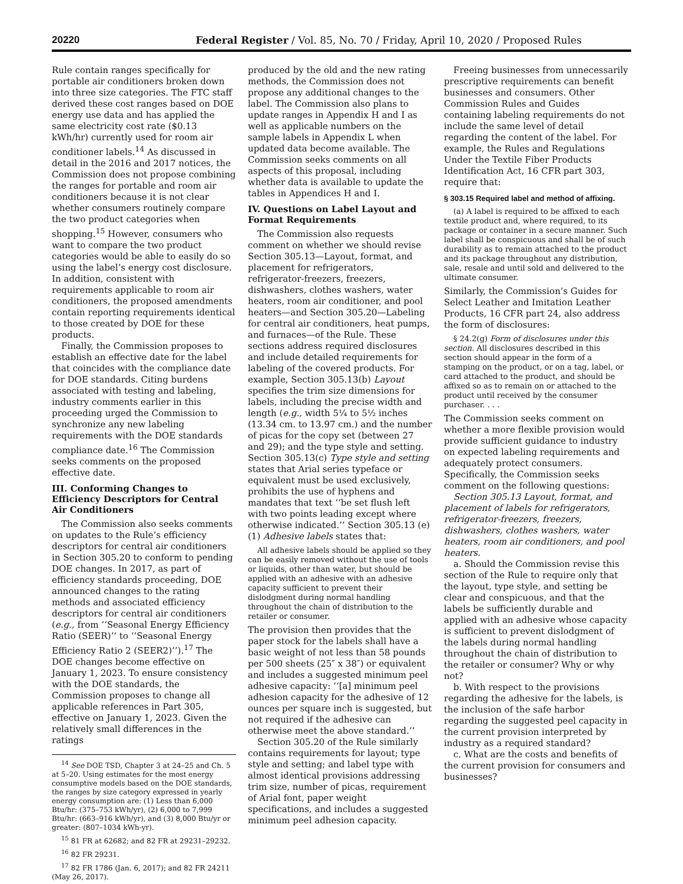20220 Federal Register / Vol. 85, No. 70 / Friday, April 10, 2020 / Proposed Rules
Rule contain ranges specifically for portable air conditioners broken down into three size categories. The FTC staff derived these cost ranges based on DOE energy use data and has applied the same electricity cost rate ($0.13 kWh/hr) currently used for room air conditioner labels.<sup>14</sup> As discussed in detail in the 2016 and 2017 notices, the Commission does not propose combining the ranges for portable and room air conditioners because it is not clear whether consumers routinely compare the two product categories when shopping.<sup>15</sup> However, consumers who want to compare the two product categories would be able to easily do so using the label’s energy cost disclosure. In addition, consistent with requirements applicable to room air conditioners, the proposed amendments contain reporting requirements identical to those created by DOE for these products.
Finally, the Commission proposes to establish an effective date for the label that coincides with the compliance date for DOE standards. Citing burdens associated with testing and labeling, industry comments earlier in this proceeding urged the Commission to synchronize any new labeling requirements with the DOE standards compliance date.<sup>16</sup> The Commission seeks comments on the proposed effective date.
III. Conforming Changes to Efficiency Descriptors for Central Air Conditioners
The Commission also seeks comments on updates to the Rule’s efficiency descriptors for central air conditioners in Section 305.20 to conform to pending DOE changes. In 2017, as part of efficiency standards proceeding, DOE announced changes to the rating methods and associated efficiency descriptors for central air conditioners (e.g., from ‘‘Seasonal Energy Efficiency Ratio (SEER)’’ to ‘‘Seasonal Energy Efficiency Ratio 2 (SEER2)’’).<sup>17</sup> The DOE changes become effective on January 1, 2023. To ensure consistency with the DOE standards, the Commission proposes to change all applicable references in Part 305, effective on January 1, 2023. Given the relatively small differences in the ratings
<sup>14</sup> See DOE TSD, Chapter 3 at 24–25 and Ch. 5 at 5–20. Using estimates for the most energy consumptive models based on the DOE standards, the ranges by size category expressed in yearly energy consumption are: (1) Less than 6,000 Btu/hr: (375–753 kWh/yr), (2) 6,000 to 7,999 Btu/hr: (663–916 kWh/yr), and (3) 8,000 Btu/yr or greater: (807–1034 kWh-yr).
<sup>15</sup> 81 FR at 62682; and 82 FR at 29231–29232.
<sup>16</sup> 82 FR 29231.
<sup>17</sup> 82 FR 1786 (Jan. 6, 2017); and 82 FR 24211 (May 26, 2017).
produced by the old and the new rating methods, the Commission does not propose any additional changes to the label. The Commission also plans to update ranges in Appendix H and I as well as applicable numbers on the sample labels in Appendix L when updated data become available. The Commission seeks comments on all aspects of this proposal, including whether data is available to update the tables in Appendices H and I.
IV. Questions on Label Layout and Format Requirements
The Commission also requests comment on whether we should revise Section 305.13—Layout, format, and placement for refrigerators, refrigerator-freezers, freezers, dishwashers, clothes washers, water heaters, room air conditioner, and pool heaters—and Section 305.20—Labeling for central air conditioners, heat pumps, and furnaces—of the Rule. These sections address required disclosures and include detailed requirements for labeling of the covered products. For example, Section 305.13(b) Layout specifies the trim size dimensions for labels, including the precise width and length (e.g., width 5¼ to 5½ inches (13.34 cm. to 13.97 cm.) and the number of picas for the copy set (between 27 and 29); and the type style and setting. Section 305.13(c) Type style and setting states that Arial series typeface or equivalent must be used exclusively, prohibits the use of hyphens and mandates that text ‘‘be set flush left with two points leading except where otherwise indicated.’’ Section 305.13 (e)(1) Adhesive labels states that:
All adhesive labels should be applied so they can be easily removed without the use of tools or liquids, other than water, but should be applied with an adhesive with an adhesive capacity sufficient to prevent their dislodgment during normal handling throughout the chain of distribution to the retailer or consumer.
The provision then provides that the paper stock for the labels shall have a basic weight of not less than 58 pounds per 500 sheets (25″ x 38″) or equivalent and includes a suggested minimum peel adhesive capacity: ‘‘[a] minimum peel adhesion capacity for the adhesive of 12 ounces per square inch is suggested, but not required if the adhesive can otherwise meet the above standard.’’
Section 305.20 of the Rule similarly contains requirements for layout; type style and setting; and label type with almost identical provisions addressing trim size, number of picas, requirement of Arial font, paper weight specifications, and includes a suggested minimum peel adhesion capacity.
Freeing businesses from unnecessarily prescriptive requirements can benefit businesses and consumers. Other Commission Rules and Guides containing labeling requirements do not include the same level of detail regarding the content of the label. For example, the Rules and Regulations Under the Textile Fiber Products Identification Act, 16 CFR part 303, require that:
§ 303.15 Required label and method of affixing.
(a) A label is required to be affixed to each textile product and, where required, to its package or container in a secure manner. Such label shall be conspicuous and shall be of such durability as to remain attached to the product and its package throughout any distribution, sale, resale and until sold and delivered to the ultimate consumer.
Similarly, the Commission’s Guides for Select Leather and Imitation Leather Products, 16 CFR part 24, also address the form of disclosures:
§ 24.2(g) Form of disclosures under this section. All disclosures described in this section should appear in the form of a stamping on the product, or on a tag, label, or card attached to the product, and should be affixed so as to remain on or attached to the product until received by the consumer purchaser. . . .
The Commission seeks comment on whether a more flexible provision would provide sufficient guidance to industry on expected labeling requirements and adequately protect consumers. Specifically, the Commission seeks comment on the following questions:
Section 305.13 Layout, format, and placement of labels for refrigerators, refrigerator-freezers, freezers, dishwashers, clothes washers, water heaters, room air conditioners, and pool heaters.
a. Should the Commission revise this section of the Rule to require only that the layout, type style, and setting be clear and conspicuous, and that the labels be sufficiently durable and applied with an adhesive whose capacity is sufficient to prevent dislodgment of the labels during normal handling throughout the chain of distribution to the retailer or consumer? Why or why not?
b. With respect to the provisions regarding the adhesive for the labels, is the inclusion of the safe harbor regarding the suggested peel capacity in the current provision interpreted by industry as a required standard?
c. What are the costs and benefits of the current provision for consumers and businesses?